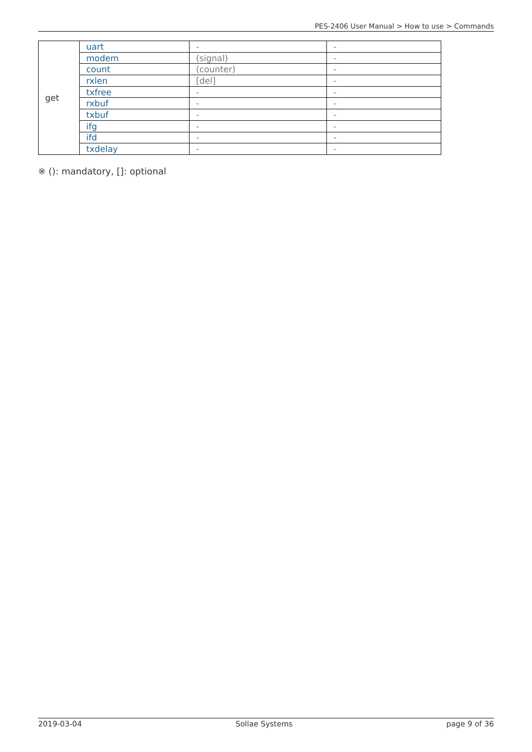PES-2406 User Manual > How to use > Commands
| get | uart | - | - |
| | modem | (signal) | - |
| | count | (counter) | - |
| | rxlen | [del] | - |
| | txfree | - | - |
| | rxbuf | - | - |
| | txbuf | - | - |
| | ifg | - | - |
| | ifd | - | - |
| | txdelay | - | - |
※ (): mandatory, []: optional
2019-03-04 Sollae Systems page 9 of 36